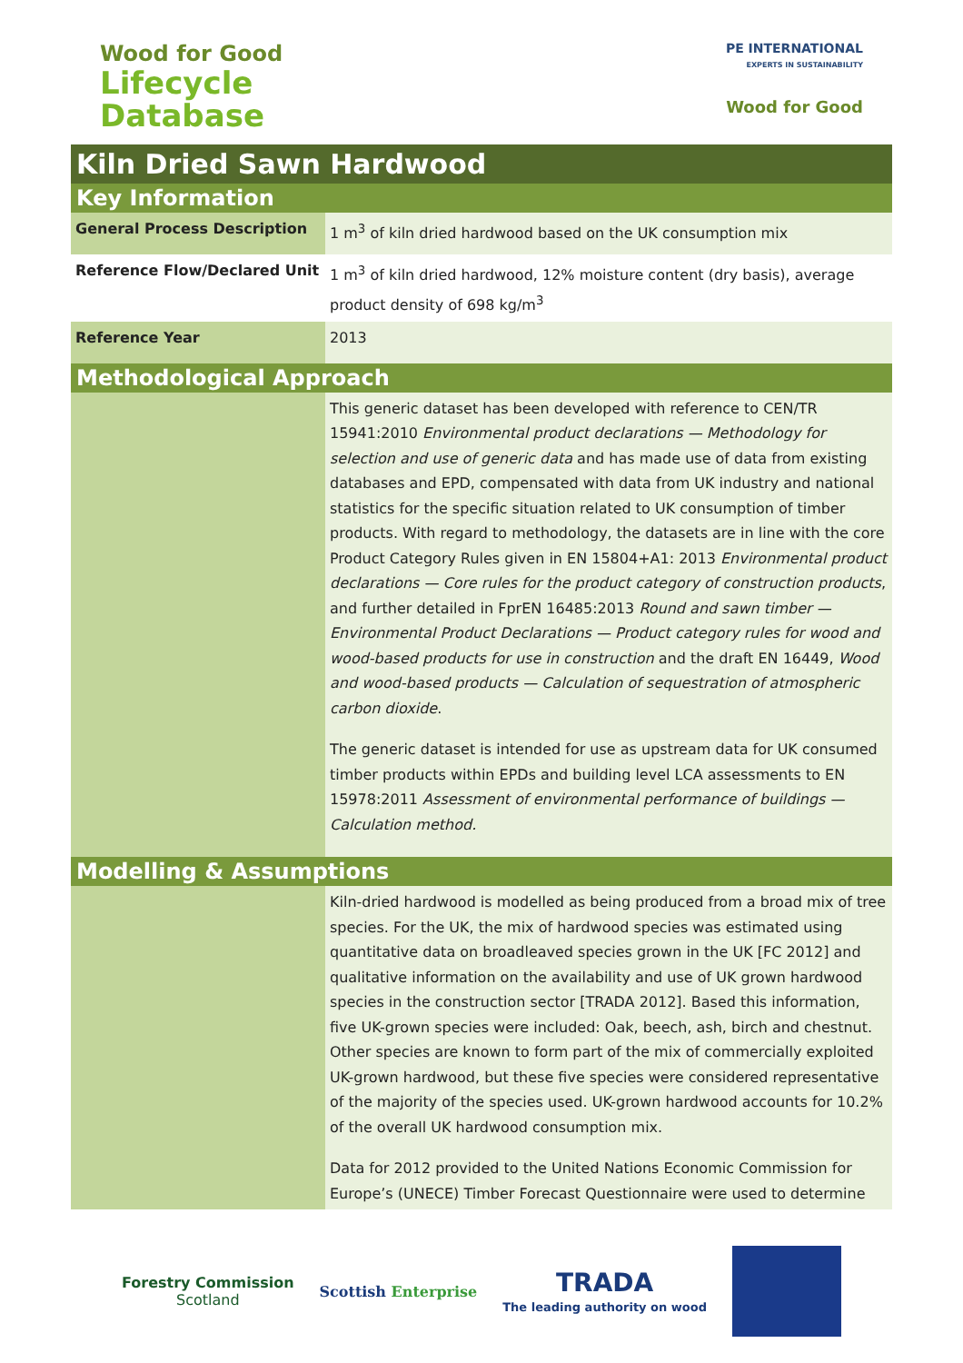Wood for Good
Lifecycle
Database
PE INTERNATIONAL
EXPERTS IN SUSTAINABILITY
Wood for Good
Kiln Dried Sawn Hardwood
Key Information
| General Process Description | 1 m<sup>3</sup> of kiln dried hardwood based on the UK consumption mix |
| Reference Flow/Declared Unit | 1 m<sup>3</sup> of kiln dried hardwood, 12% moisture content (dry basis), average product density of 698 kg/m<sup>3</sup> |
| Reference Year | 2013 |
Methodological Approach
| | This generic dataset has been developed with reference to CEN/TR 15941:2010 Environmental product declarations — Methodology for selection and use of generic data and has made use of data from existing databases and EPD, compensated with data from UK industry and national statistics for the specific situation related to UK consumption of timber products. With regard to methodology, the datasets are in line with the core Product Category Rules given in EN 15804+A1: 2013 Environmental product declarations — Core rules for the product category of construction products , and further detailed in FprEN 16485:2013 Round and sawn timber — Environmental Product Declarations — Product category rules for wood and wood-based products for use in construction and the draft EN 16449, Wood and wood-based products — Calculation of sequestration of atmospheric carbon dioxide . The generic dataset is intended for use as upstream data for UK consumed timber products within EPDs and building level LCA assessments to EN 15978:2011 Assessment of environmental performance of buildings — Calculation method. |
Modelling & Assumptions
| | Kiln-dried hardwood is modelled as being produced from a broad mix of tree species. For the UK, the mix of hardwood species was estimated using quantitative data on broadleaved species grown in the UK [FC 2012] and qualitative information on the availability and use of UK grown hardwood species in the construction sector [TRADA 2012]. Based this information, five UK-grown species were included: Oak, beech, ash, birch and chestnut. Other species are known to form part of the mix of commercially exploited UK-grown hardwood, but these five species were considered representative of the majority of the species used. UK-grown hardwood accounts for 10.2% of the overall UK hardwood consumption mix. Data for 2012 provided to the United Nations Economic Commission for Europe’s (UNECE) Timber Forecast Questionnaire were used to determine |
Forestry Commission
Scotland
Scottish Enterprise
TRADA
The leading authority on wood